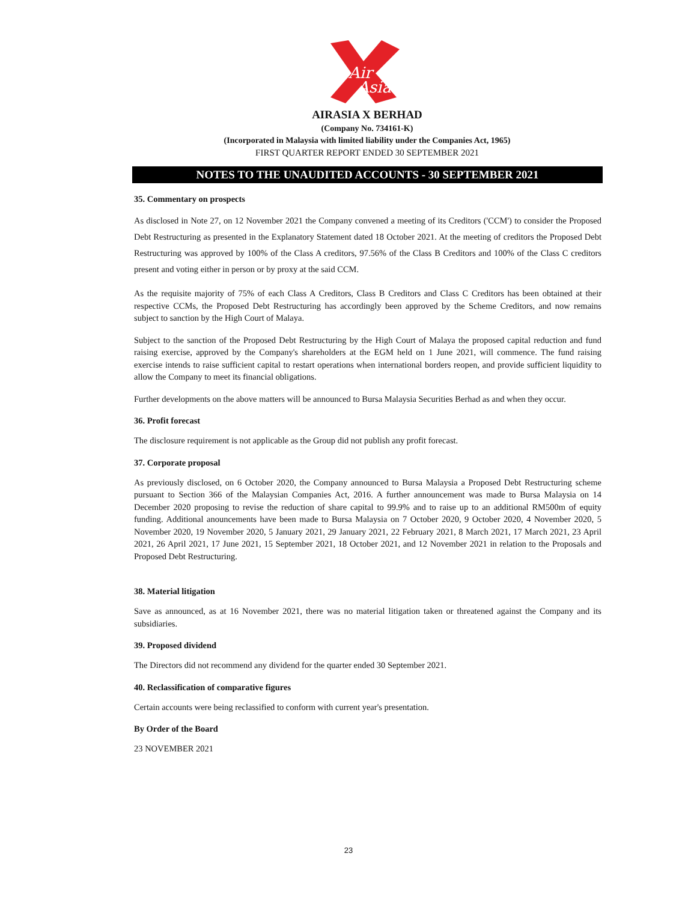Air
Asia
AIRASIA X BERHAD
(Company No. 734161-K)
(Incorporated in Malaysia with limited liability under the Companies Act, 1965)
FIRST QUARTER REPORT ENDED 30 SEPTEMBER 2021
NOTES TO THE UNAUDITED ACCOUNTS - 30 SEPTEMBER 2021
35. Commentary on prospects
As disclosed in Note 27, on 12 November 2021 the Company convened a meeting of its Creditors ('CCM') to consider the Proposed Debt Restructuring as presented in the Explanatory Statement dated 18 October 2021. At the meeting of creditors the Proposed Debt Restructuring was approved by 100% of the Class A creditors, 97.56% of the Class B Creditors and 100% of the Class C creditors present and voting either in person or by proxy at the said CCM.
As the requisite majority of 75% of each Class A Creditors, Class B Creditors and Class C Creditors has been obtained at their respective CCMs, the Proposed Debt Restructuring has accordingly been approved by the Scheme Creditors, and now remains subject to sanction by the High Court of Malaya.
Subject to the sanction of the Proposed Debt Restructuring by the High Court of Malaya the proposed capital reduction and fund raising exercise, approved by the Company's shareholders at the EGM held on 1 June 2021, will commence. The fund raising exercise intends to raise sufficient capital to restart operations when international borders reopen, and provide sufficient liquidity to allow the Company to meet its financial obligations.
Further developments on the above matters will be announced to Bursa Malaysia Securities Berhad as and when they occur.
36. Profit forecast
The disclosure requirement is not applicable as the Group did not publish any profit forecast.
37. Corporate proposal
As previously disclosed, on 6 October 2020, the Company announced to Bursa Malaysia a Proposed Debt Restructuring scheme pursuant to Section 366 of the Malaysian Companies Act, 2016. A further announcement was made to Bursa Malaysia on 14 December 2020 proposing to revise the reduction of share capital to 99.9% and to raise up to an additional RM500m of equity funding. Additional anouncements have been made to Bursa Malaysia on 7 October 2020, 9 October 2020, 4 November 2020, 5 November 2020, 19 November 2020, 5 January 2021, 29 January 2021, 22 February 2021, 8 March 2021, 17 March 2021, 23 April 2021, 26 April 2021, 17 June 2021, 15 September 2021, 18 October 2021, and 12 November 2021 in relation to the Proposals and Proposed Debt Restructuring.
38. Material litigation
Save as announced, as at 16 November 2021, there was no material litigation taken or threatened against the Company and its subsidiaries.
39. Proposed dividend
The Directors did not recommend any dividend for the quarter ended 30 September 2021.
40. Reclassification of comparative figures
Certain accounts were being reclassified to conform with current year's presentation.
By Order of the Board
23 NOVEMBER 2021
23